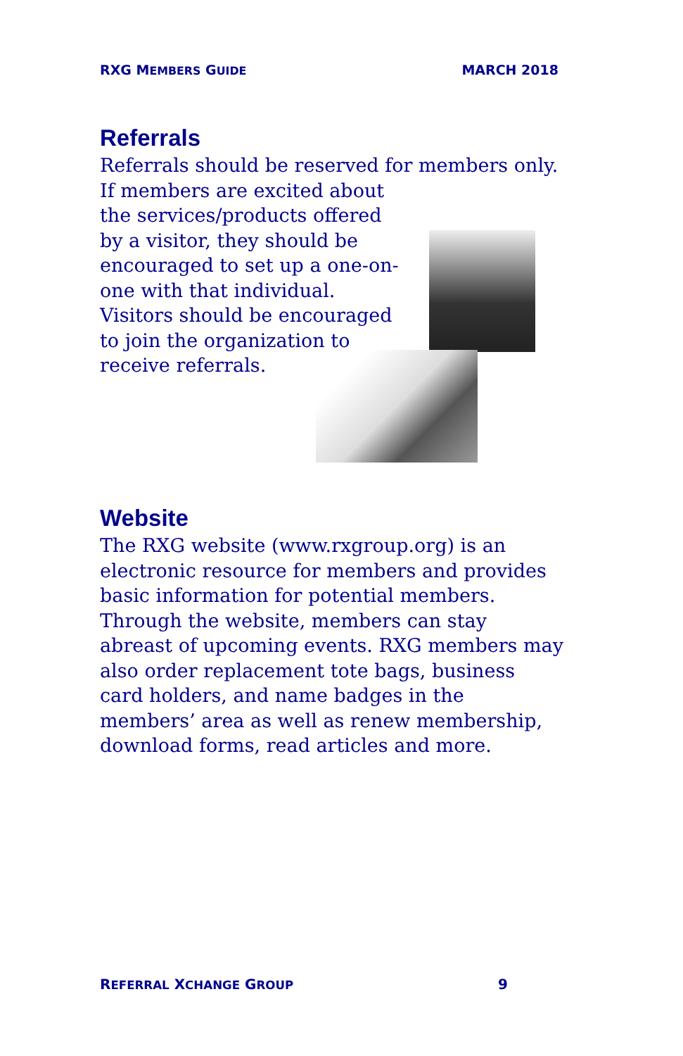RXG MEMBERS GUIDE MARCH 2018
Referrals
Referrals should be reserved for members only.
If members are excited about the services/products offered by a visitor, they should be encouraged to set up a one-on-one with that individual. Visitors should be encouraged to join the organization to receive referrals.
Website
The RXG website (www.rxgroup.org) is an electronic resource for members and provides basic information for potential members. Through the website, members can stay abreast of upcoming events. RXG members may also order replacement tote bags, business card holders, and name badges in the members’ area as well as renew membership, download forms, read articles and more.
REFERRAL XCHANGE GROUP 9